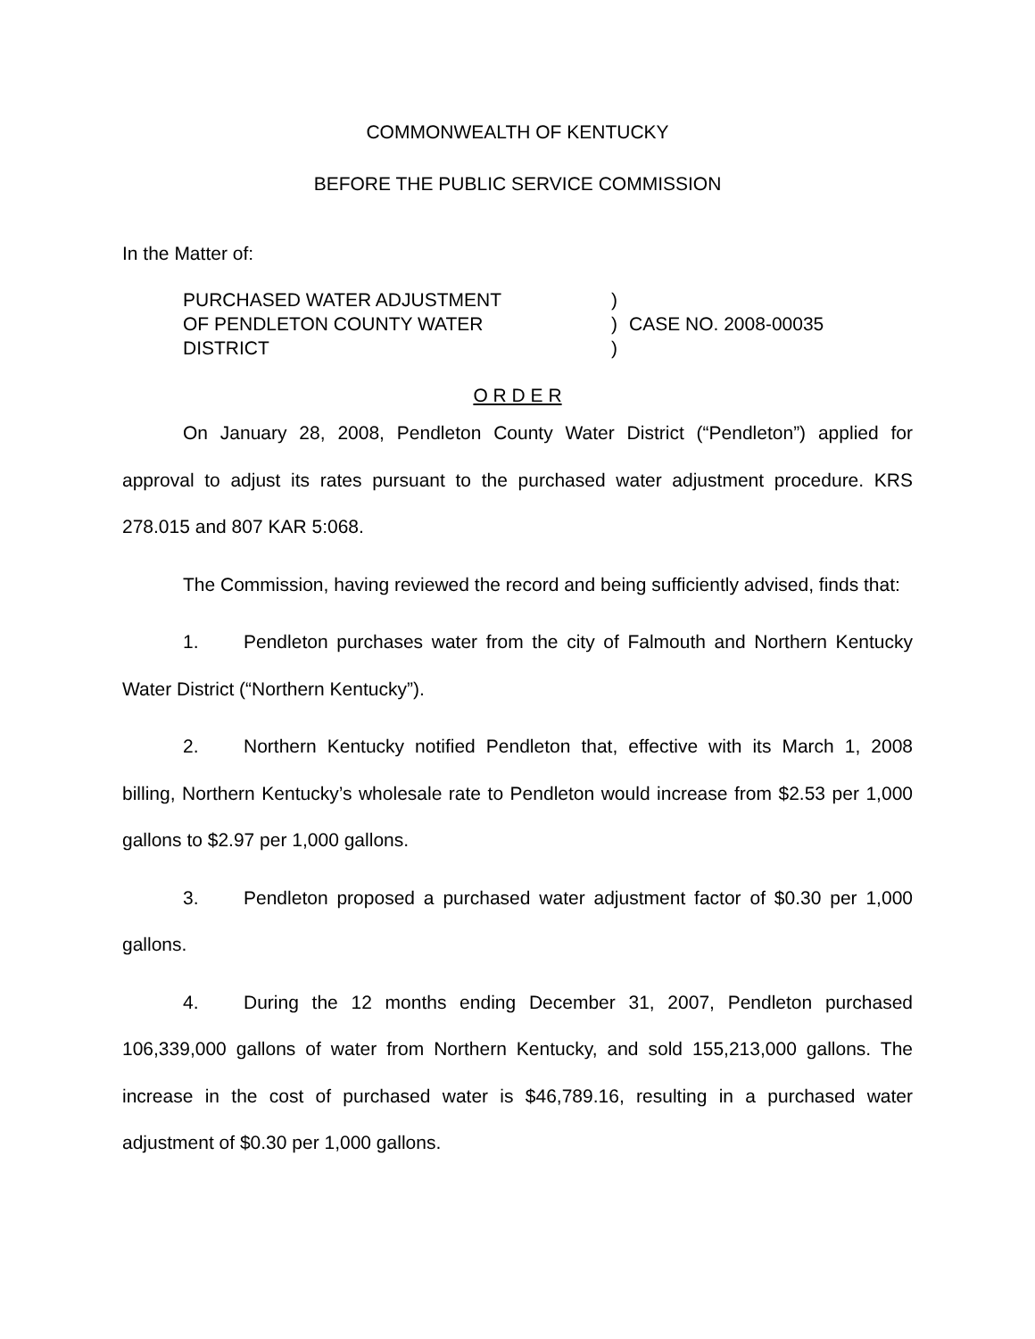COMMONWEALTH OF KENTUCKY
BEFORE THE PUBLIC SERVICE COMMISSION
In the Matter of:
PURCHASED WATER ADJUSTMENT
OF PENDLETON COUNTY WATER
DISTRICT
)
)
)
CASE NO. 2008-00035
O R D E R
On January 28, 2008, Pendleton County Water District (“Pendleton”) applied for approval to adjust its rates pursuant to the purchased water adjustment procedure. KRS 278.015 and 807 KAR 5:068.
The Commission, having reviewed the record and being sufficiently advised, finds that:
1. Pendleton purchases water from the city of Falmouth and Northern Kentucky Water District (“Northern Kentucky”).
2. Northern Kentucky notified Pendleton that, effective with its March 1, 2008 billing, Northern Kentucky’s wholesale rate to Pendleton would increase from $2.53 per 1,000 gallons to $2.97 per 1,000 gallons.
3. Pendleton proposed a purchased water adjustment factor of $0.30 per 1,000 gallons.
4. During the 12 months ending December 31, 2007, Pendleton purchased 106,339,000 gallons of water from Northern Kentucky, and sold 155,213,000 gallons. The increase in the cost of purchased water is $46,789.16, resulting in a purchased water adjustment of $0.30 per 1,000 gallons.